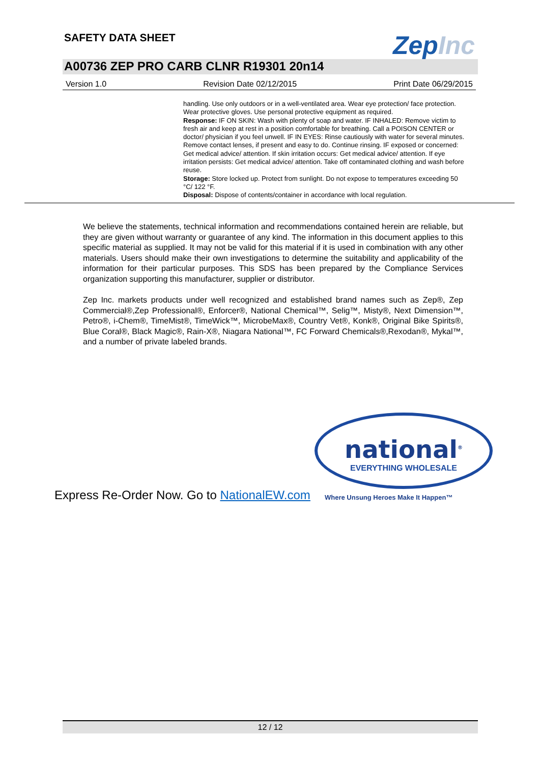SAFETY DATA SHEET ZepInc
A00736 ZEP PRO CARB CLNR R19301 20n14
Version 1.0 Revision Date 02/12/2015 Print Date 06/29/2015
handling. Use only outdoors or in a well-ventilated area. Wear eye protection/ face protection. Wear protective gloves. Use personal protective equipment as required.
Response: IF ON SKIN: Wash with plenty of soap and water. IF INHALED: Remove victim to fresh air and keep at rest in a position comfortable for breathing. Call a POISON CENTER or doctor/ physician if you feel unwell. IF IN EYES: Rinse cautiously with water for several minutes. Remove contact lenses, if present and easy to do. Continue rinsing. IF exposed or concerned: Get medical advice/ attention. If skin irritation occurs: Get medical advice/ attention. If eye irritation persists: Get medical advice/ attention. Take off contaminated clothing and wash before reuse.
Storage: Store locked up. Protect from sunlight. Do not expose to temperatures exceeding 50 °C/ 122 °F.
Disposal: Dispose of contents/container in accordance with local regulation.
We believe the statements, technical information and recommendations contained herein are reliable, but they are given without warranty or guarantee of any kind. The information in this document applies to this specific material as supplied. It may not be valid for this material if it is used in combination with any other materials. Users should make their own investigations to determine the suitability and applicability of the information for their particular purposes. This SDS has been prepared by the Compliance Services organization supporting this manufacturer, supplier or distributor.
Zep Inc. markets products under well recognized and established brand names such as Zep®, Zep Commercial®,Zep Professional®, Enforcer®, National Chemical™, Selig™, Misty®, Next Dimension™, Petro®, i-Chem®, TimeMist®, TimeWick™, MicrobeMax®, Country Vet®, Konk®, Original Bike Spirits®, Blue Coral®, Black Magic®, Rain-X®, Niagara National™, FC Forward Chemicals®,Rexodan®, Mykal™, and a number of private labeled brands.
national<sup>®</sup>
EVERYTHING WHOLESALE
Express Re-Order Now. Go to NationalEW.com
Where Unsung Heroes Make It Happen™
12 / 12